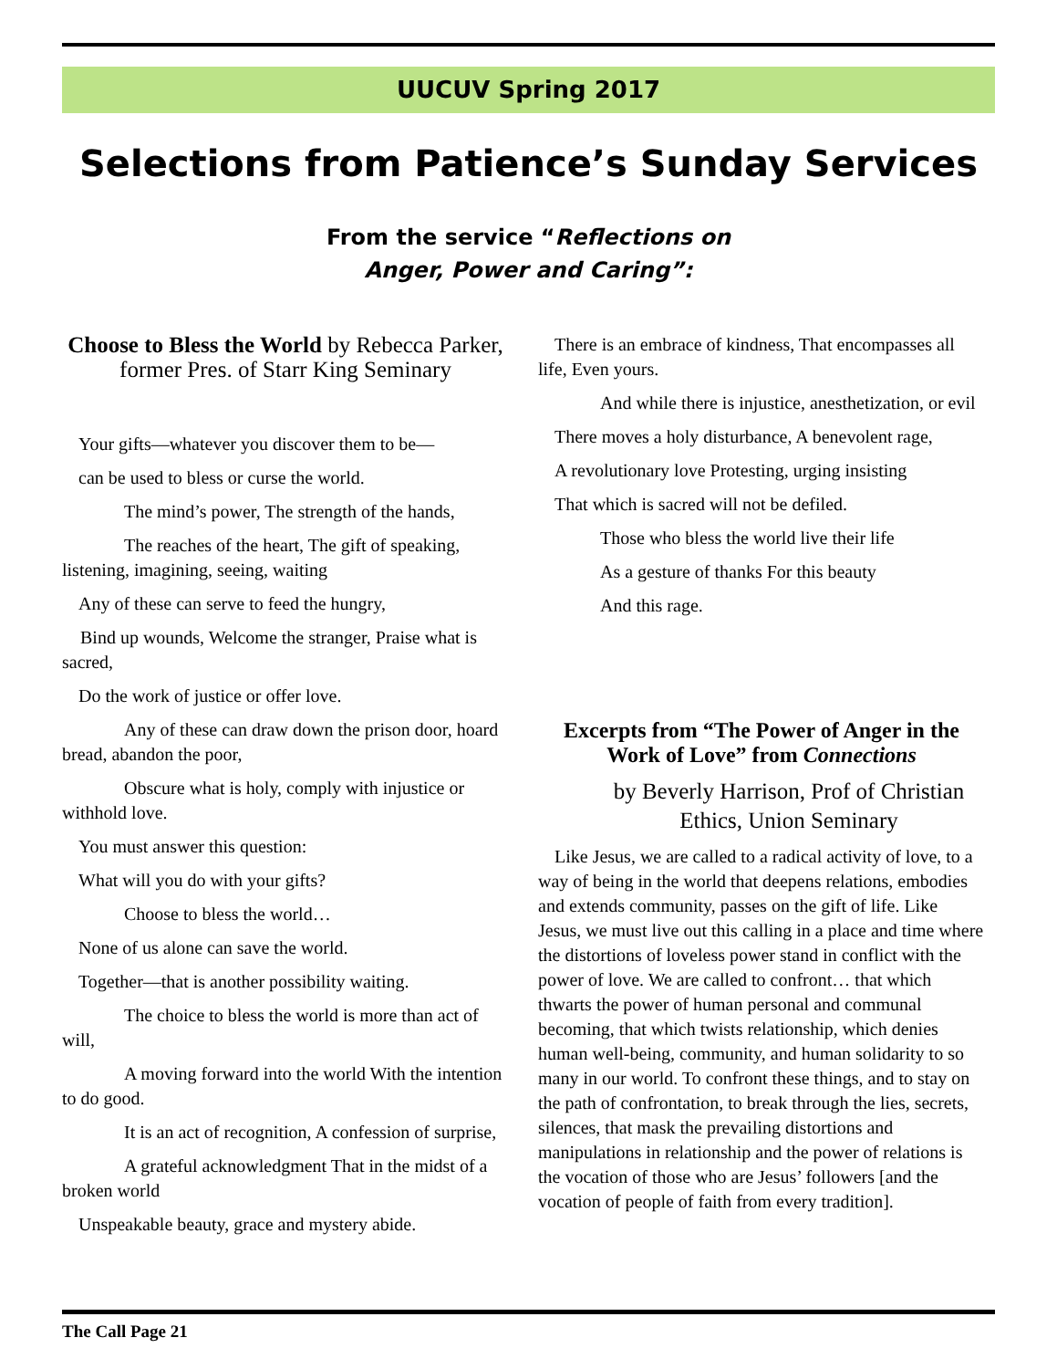UUCUV Spring 2017
Selections from Patience’s Sunday Services
From the service “Reflections on
Anger, Power and Caring”:
Choose to Bless the World by Rebecca Parker, former Pres. of Starr King Seminary
Your gifts—whatever you discover them to be—
can be used to bless or curse the world.
The mind’s power, The strength of the hands,
The reaches of the heart, The gift of speaking, listening, imagining, seeing, waiting
Any of these can serve to feed the hungry,
Bind up wounds, Welcome the stranger, Praise what is sacred,
Do the work of justice or offer love.
Any of these can draw down the prison door, hoard bread, abandon the poor,
Obscure what is holy, comply with injustice or withhold love.
You must answer this question:
What will you do with your gifts?
Choose to bless the world…
None of us alone can save the world.
Together—that is another possibility waiting.
The choice to bless the world is more than act of will,
A moving forward into the world With the intention to do good.
It is an act of recognition, A confession of surprise,
A grateful acknowledgment That in the midst of a broken world
Unspeakable beauty, grace and mystery abide.
There is an embrace of kindness, That encompasses all life, Even yours.
And while there is injustice, anesthetization, or evil
There moves a holy disturbance, A benevolent rage,
A revolutionary love Protesting, urging insisting
That which is sacred will not be defiled.
Those who bless the world live their life
As a gesture of thanks For this beauty
And this rage.
Excerpts from “The Power of Anger in the Work of Love” from Connections
by Beverly Harrison, Prof of Christian Ethics, Union Seminary
Like Jesus, we are called to a radical activity of love, to a way of being in the world that deepens relations, embodies and extends community, passes on the gift of life. Like Jesus, we must live out this calling in a place and time where the distortions of loveless power stand in conflict with the power of love. We are called to confront… that which thwarts the power of human personal and communal becoming, that which twists relationship, which denies human well-being, community, and human solidarity to so many in our world. To confront these things, and to stay on the path of confrontation, to break through the lies, secrets, silences, that mask the prevailing distortions and manipulations in relationship and the power of relations is the vocation of those who are Jesus’ followers [and the vocation of people of faith from every tradition].
The Call Page 21